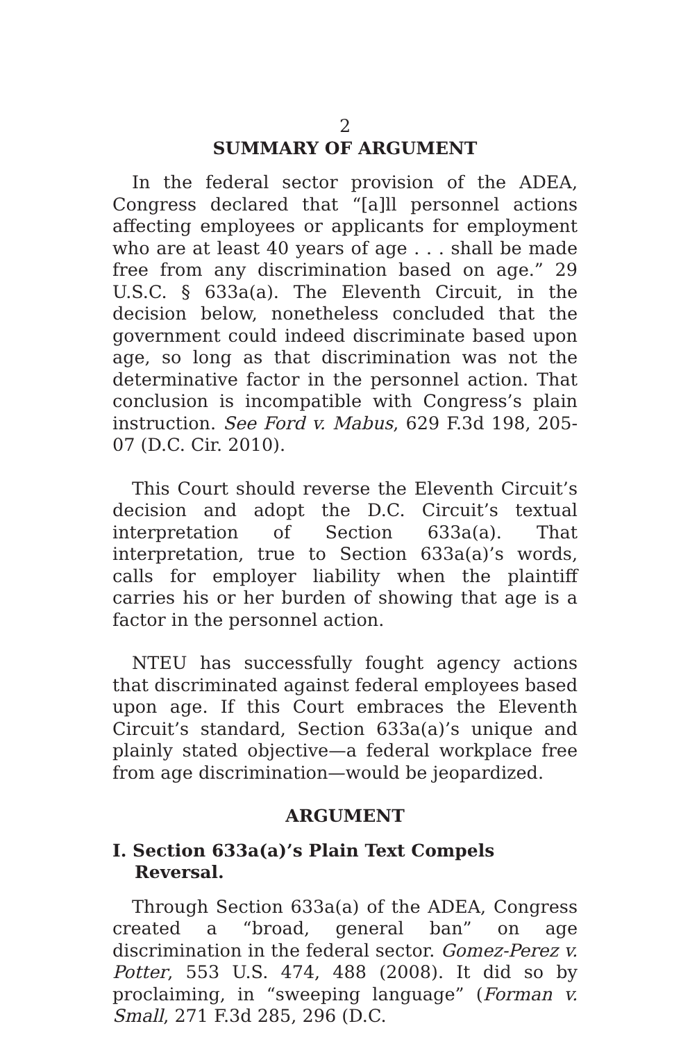2
SUMMARY OF ARGUMENT
In the federal sector provision of the ADEA, Congress declared that “[a]ll personnel actions affecting employees or applicants for employment who are at least 40 years of age . . . shall be made free from any discrimination based on age.” 29 U.S.C. § 633a(a). The Eleventh Circuit, in the decision below, nonetheless concluded that the government could indeed discriminate based upon age, so long as that discrimination was not the determinative factor in the personnel action. That conclusion is incompatible with Congress’s plain instruction. See Ford v. Mabus, 629 F.3d 198, 205-07 (D.C. Cir. 2010).
This Court should reverse the Eleventh Circuit’s decision and adopt the D.C. Circuit’s textual interpretation of Section 633a(a). That interpretation, true to Section 633a(a)’s words, calls for employer liability when the plaintiff carries his or her burden of showing that age is a factor in the personnel action.
NTEU has successfully fought agency actions that discriminated against federal employees based upon age. If this Court embraces the Eleventh Circuit’s standard, Section 633a(a)’s unique and plainly stated objective—a federal workplace free from age discrimination—would be jeopardized.
ARGUMENT
I. Section 633a(a)’s Plain Text Compels Reversal.
Through Section 633a(a) of the ADEA, Congress created a “broad, general ban” on age discrimination in the federal sector. Gomez-Perez v. Potter, 553 U.S. 474, 488 (2008). It did so by proclaiming, in “sweeping language” (Forman v. Small, 271 F.3d 285, 296 (D.C.